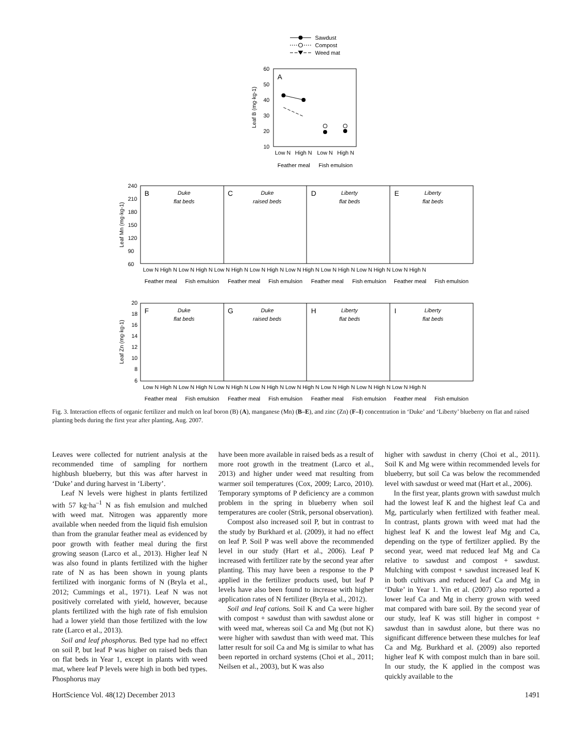Sawdust
Compost
Weed mat
A
60
50
40
30
20
10
Leaf B (mg·kg-1)
Low N
High N
Low N
High N
Feather meal
Fish emulsion
240
210
180
150
120
90
60
Leaf Mn (mg·kg-1)
B
Duke
flat beds
C
Duke
raised beds
D
Liberty
flat beds
E
Liberty
flat beds
Low N High N Low N High N Low N High N Low N High N Low N High N Low N High N Low N High N Low N High N
Feather meal
Fish emulsion
Feather meal
Fish emulsion
Feather meal
Fish emulsion
Feather meal
Fish emulsion
20
18
16
14
12
10
8
6
Leaf Zn (mg·kg-1)
F
Duke
flat beds
G
Duke
raised beds
H
Liberty
flat beds
I
Liberty
flat beds
Low N High N Low N High N Low N High N Low N High N Low N High N Low N High N Low N High N Low N High N
Feather meal
Fish emulsion
Feather meal
Fish emulsion
Feather meal
Fish emulsion
Feather meal
Fish emulsion
Fig. 3. Interaction effects of organic fertilizer and mulch on leaf boron (B) (A), manganese (Mn) (B–E), and zinc (Zn) (F–I) concentration in ‘Duke’ and ‘Liberty’ blueberry on flat and raised planting beds during the first year after planting, Aug. 2007.
Leaves were collected for nutrient analysis at the recommended time of sampling for northern highbush blueberry, but this was after harvest in ‘Duke’ and during harvest in ‘Liberty’.
Leaf N levels were highest in plants fertilized with 57 kg·ha<sup>–1</sup> N as fish emulsion and mulched with weed mat. Nitrogen was apparently more available when needed from the liquid fish emulsion than from the granular feather meal as evidenced by poor growth with feather meal during the first growing season (Larco et al., 2013). Higher leaf N was also found in plants fertilized with the higher rate of N as has been shown in young plants fertilized with inorganic forms of N (Bryla et al., 2012; Cummings et al., 1971). Leaf N was not positively correlated with yield, however, because plants fertilized with the high rate of fish emulsion had a lower yield than those fertilized with the low rate (Larco et al., 2013).
Soil and leaf phosphorus. Bed type had no effect on soil P, but leaf P was higher on raised beds than on flat beds in Year 1, except in plants with weed mat, where leaf P levels were high in both bed types. Phosphorus may
have been more available in raised beds as a result of more root growth in the treatment (Larco et al., 2013) and higher under weed mat resulting from warmer soil temperatures (Cox, 2009; Larco, 2010). Temporary symptoms of P deficiency are a common problem in the spring in blueberry when soil temperatures are cooler (Strik, personal observation).
Compost also increased soil P, but in contrast to the study by Burkhard et al. (2009), it had no effect on leaf P. Soil P was well above the recommended level in our study (Hart et al., 2006). Leaf P increased with fertilizer rate by the second year after planting. This may have been a response to the P applied in the fertilizer products used, but leaf P levels have also been found to increase with higher application rates of N fertilizer (Bryla et al., 2012).
Soil and leaf cations. Soil K and Ca were higher with compost + sawdust than with sawdust alone or with weed mat, whereas soil Ca and Mg (but not K) were higher with sawdust than with weed mat. This latter result for soil Ca and Mg is similar to what has been reported in orchard systems (Choi et al., 2011; Neilsen et al., 2003), but K was also
higher with sawdust in cherry (Choi et al., 2011). Soil K and Mg were within recommended levels for blueberry, but soil Ca was below the recommended level with sawdust or weed mat (Hart et al., 2006).
In the first year, plants grown with sawdust mulch had the lowest leaf K and the highest leaf Ca and Mg, particularly when fertilized with feather meal. In contrast, plants grown with weed mat had the highest leaf K and the lowest leaf Mg and Ca, depending on the type of fertilizer applied. By the second year, weed mat reduced leaf Mg and Ca relative to sawdust and compost + sawdust. Mulching with compost + sawdust increased leaf K in both cultivars and reduced leaf Ca and Mg in ‘Duke’ in Year 1. Yin et al. (2007) also reported a lower leaf Ca and Mg in cherry grown with weed mat compared with bare soil. By the second year of our study, leaf K was still higher in compost + sawdust than in sawdust alone, but there was no significant difference between these mulches for leaf Ca and Mg. Burkhard et al. (2009) also reported higher leaf K with compost mulch than in bare soil. In our study, the K applied in the compost was quickly available to the
HortScience Vol. 48(12) December 2013 1491